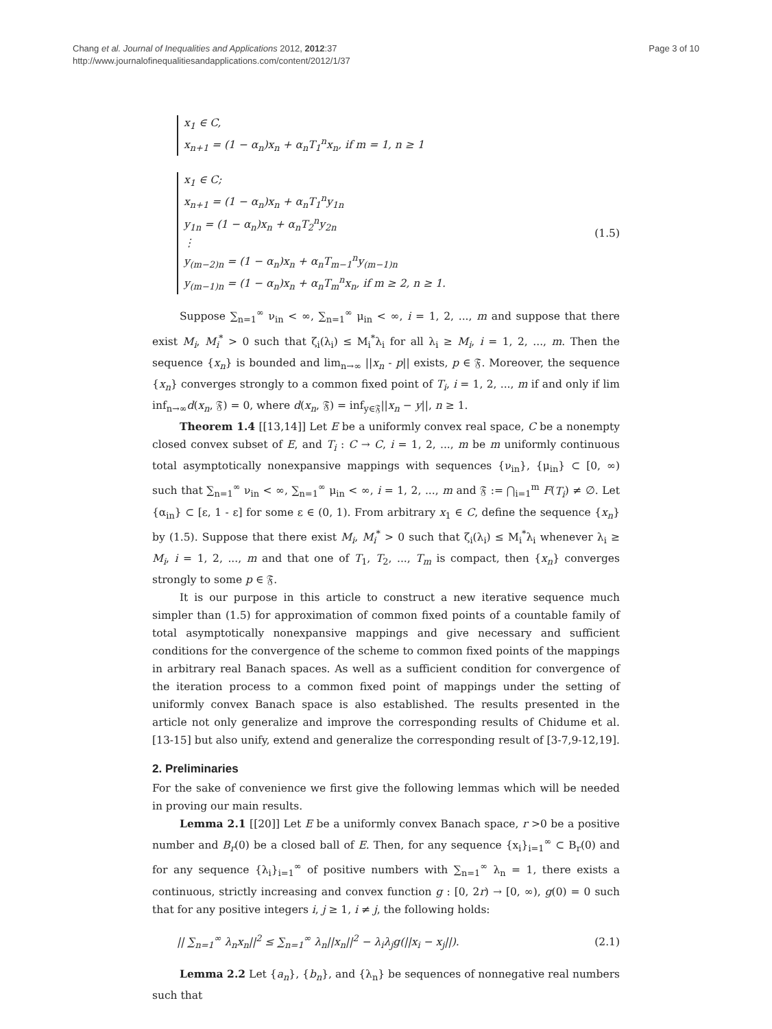Chang et al. Journal of Inequalities and Applications 2012, 2012:37
http://www.journalofinequalitiesandapplications.com/content/2012/1/37
Page 3 of 10
x<sub>1</sub> ∈ C,
x<sub>n+1</sub> = (1 − α<sub>n</sub>)x<sub>n</sub> + α<sub>n</sub>T<sub>1</sub><sup>n</sup>x<sub>n</sub>, if m = 1, n ≥ 1
x<sub>1</sub> ∈ C;
x<sub>n+1</sub> = (1 − α<sub>n</sub>)x<sub>n</sub> + α<sub>n</sub>T<sub>1</sub><sup>n</sup>y<sub>1n</sub>
y<sub>1n</sub> = (1 − α<sub>n</sub>)x<sub>n</sub> + α<sub>n</sub>T<sub>2</sub><sup>n</sup>y<sub>2n</sub>
⋮
y<sub>(m−2)n</sub> = (1 − α<sub>n</sub>)x<sub>n</sub> + α<sub>n</sub>T<sub>m−1</sub><sup>n</sup>y<sub>(m−1)n</sub>
y<sub>(m−1)n</sub> = (1 − α<sub>n</sub>)x<sub>n</sub> + α<sub>n</sub>T<sub>m</sub><sup>n</sup>x<sub>n</sub>, if m ≥ 2, n ≥ 1.
(1.5)
Suppose ∑<sub>n=1</sub><sup>∞</sup> ν<sub>in</sub> < ∞, ∑<sub>n=1</sub><sup>∞</sup> μ<sub>in</sub> < ∞, i = 1, 2, ..., m and suppose that there exist M<sub>i</sub>, M<sub>i</sub><sup>*</sup> > 0 such that ζ<sub>i</sub>(λ<sub>i</sub>) ≤ M<sub>i</sub><sup>*</sup>λ<sub>i</sub> for all λ<sub>i</sub> ≥ M<sub>i</sub>, i = 1, 2, ..., m. Then the sequence {x<sub>n</sub>} is bounded and lim<sub>n→∞</sub> ||x<sub>n</sub> - p|| exists, p ∈ 𝔉. Moreover, the sequence {x<sub>n</sub>} converges strongly to a common fixed point of T<sub>i</sub>, i = 1, 2, ..., m if and only if lim inf<sub>n→∞</sub>d(x<sub>n</sub>, 𝔉) = 0, where d(x<sub>n</sub>, 𝔉) = inf<sub>y∈𝔉</sub>||x<sub>n</sub> − y||, n ≥ 1.
Theorem 1.4 [[13,14]] Let E be a uniformly convex real space, C be a nonempty closed convex subset of E, and T<sub>i</sub> : C → C, i = 1, 2, ..., m be m uniformly continuous total asymptotically nonexpansive mappings with sequences {ν<sub>in</sub>}, {μ<sub>in</sub>} ⊂ [0, ∞) such that ∑<sub>n=1</sub><sup>∞</sup> ν<sub>in</sub> < ∞, ∑<sub>n=1</sub><sup>∞</sup> μ<sub>in</sub> < ∞, i = 1, 2, ..., m and 𝔉 := ⋂<sub>i=1</sub><sup>m</sup> F(T<sub>i</sub>) ≠ ∅. Let {α<sub>in</sub>} ⊂ [ε, 1 - ε] for some ε ∈ (0, 1). From arbitrary x<sub>1</sub> ∈ C, define the sequence {x<sub>n</sub>} by (1.5). Suppose that there exist M<sub>i</sub>, M<sub>i</sub><sup>*</sup> > 0 such that ζ<sub>i</sub>(λ<sub>i</sub>) ≤ M<sub>i</sub><sup>*</sup>λ<sub>i</sub> whenever λ<sub>i</sub> ≥ M<sub>i</sub>, i = 1, 2, ..., m and that one of T<sub>1</sub>, T<sub>2</sub>, ..., T<sub>m</sub> is compact, then {x<sub>n</sub>} converges strongly to some p ∈ 𝔉.
It is our purpose in this article to construct a new iterative sequence much simpler than (1.5) for approximation of common fixed points of a countable family of total asymptotically nonexpansive mappings and give necessary and sufficient conditions for the convergence of the scheme to common fixed points of the mappings in arbitrary real Banach spaces. As well as a sufficient condition for convergence of the iteration process to a common fixed point of mappings under the setting of uniformly convex Banach space is also established. The results presented in the article not only generalize and improve the corresponding results of Chidume et al. [13-15] but also unify, extend and generalize the corresponding result of [3-7,9-12,19].
2. Preliminaries
For the sake of convenience we first give the following lemmas which will be needed in proving our main results.
Lemma 2.1 [[20]] Let E be a uniformly convex Banach space, r >0 be a positive number and B<sub>r</sub>(0) be a closed ball of E. Then, for any sequence {x<sub>i</sub>}<sub>i=1</sub><sup>∞</sup> ⊂ B<sub>r</sub>(0) and for any sequence {λ<sub>i</sub>}<sub>i=1</sub><sup>∞</sup> of positive numbers with ∑<sub>n=1</sub><sup>∞</sup> λ<sub>n</sub> = 1, there exists a continuous, strictly increasing and convex function g : [0, 2r) → [0, ∞), g(0) = 0 such that for any positive integers i, j ≥ 1, i ≠ j, the following holds:
|| ∑<sub>n=1</sub><sup>∞</sup> λ<sub>n</sub>x<sub>n</sub>||<sup>2</sup> ≤ ∑<sub>n=1</sub><sup>∞</sup> λ<sub>n</sub>||x<sub>n</sub>||<sup>2</sup> − λ<sub>i</sub>λ<sub>j</sub>g(||x<sub>i</sub> − x<sub>j</sub>||).
(2.1)
Lemma 2.2 Let {a<sub>n</sub>}, {b<sub>n</sub>}, and {λ<sub>n</sub>} be sequences of nonnegative real numbers such that